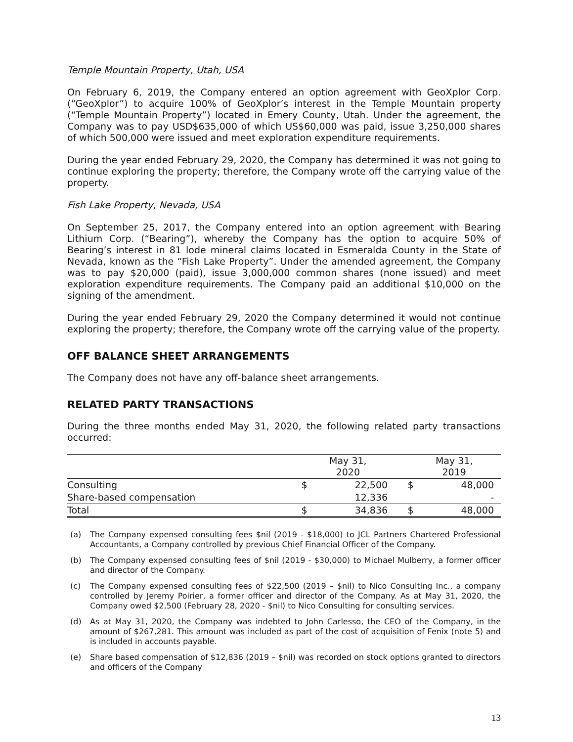Temple Mountain Property, Utah, USA
On February 6, 2019, the Company entered an option agreement with GeoXplor Corp. (“GeoXplor”) to acquire 100% of GeoXplor’s interest in the Temple Mountain property (“Temple Mountain Property”) located in Emery County, Utah. Under the agreement, the Company was to pay USD$635,000 of which US$60,000 was paid, issue 3,250,000 shares of which 500,000 were issued and meet exploration expenditure requirements.
During the year ended February 29, 2020, the Company has determined it was not going to continue exploring the property; therefore, the Company wrote off the carrying value of the property.
Fish Lake Property, Nevada, USA
On September 25, 2017, the Company entered into an option agreement with Bearing Lithium Corp. (“Bearing”), whereby the Company has the option to acquire 50% of Bearing’s interest in 81 lode mineral claims located in Esmeralda County in the State of Nevada, known as the “Fish Lake Property”. Under the amended agreement, the Company was to pay $20,000 (paid), issue 3,000,000 common shares (none issued) and meet exploration expenditure requirements. The Company paid an additional $10,000 on the signing of the amendment.
During the year ended February 29, 2020 the Company determined it would not continue exploring the property; therefore, the Company wrote off the carrying value of the property.
OFF BALANCE SHEET ARRANGEMENTS
The Company does not have any off-balance sheet arrangements.
RELATED PARTY TRANSACTIONS
During the three months ended May 31, 2020, the following related party transactions occurred:
| | May 31, 2020 | | | May 31, 2019 | |
| --- | --- | --- | --- | --- | --- |
| Consulting | $ | 22,500 | | $ | 48,000 |
| Share-based compensation | | 12,336 | | | - |
| Total | $ | 34,836 | | $ | 48,000 |
(a) The Company expensed consulting fees $nil (2019 - $18,000) to JCL Partners Chartered Professional Accountants, a Company controlled by previous Chief Financial Officer of the Company.
(b) The Company expensed consulting fees of $nil (2019 - $30,000) to Michael Mulberry, a former officer and director of the Company.
(c) The Company expensed consulting fees of $22,500 (2019 – $nil) to Nico Consulting Inc., a company controlled by Jeremy Poirier, a former officer and director of the Company. As at May 31, 2020, the Company owed $2,500 (February 28, 2020 - $nil) to Nico Consulting for consulting services.
(d) As at May 31, 2020, the Company was indebted to John Carlesso, the CEO of the Company, in the amount of $267,281. This amount was included as part of the cost of acquisition of Fenix (note 5) and is included in accounts payable.
(e) Share based compensation of $12,836 (2019 – $nil) was recorded on stock options granted to directors and officers of the Company
13